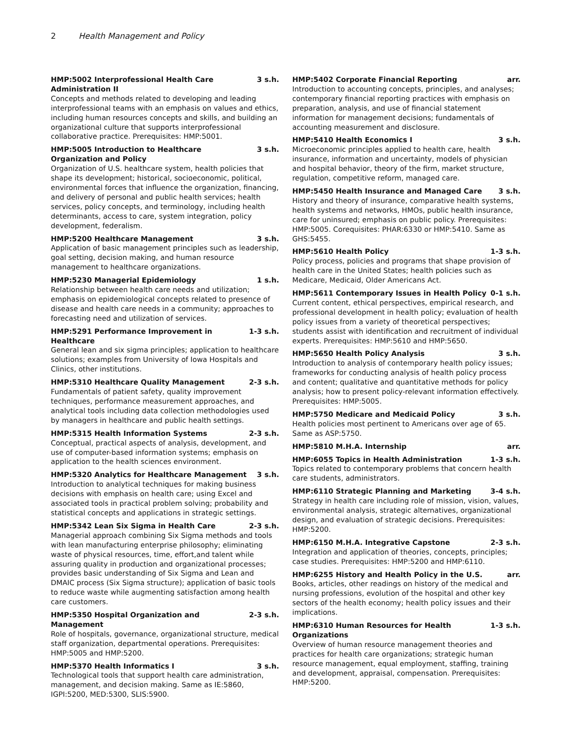2 Health Management and Policy
HMP:5002 Interprofessional Health Care Administration II 3 s.h.
Concepts and methods related to developing and leading interprofessional teams with an emphasis on values and ethics, including human resources concepts and skills, and building an organizational culture that supports interprofessional collaborative practice. Prerequisites: HMP:5001.
HMP:5005 Introduction to Healthcare Organization and Policy 3 s.h.
Organization of U.S. healthcare system, health policies that shape its development; historical, socioeconomic, political, environmental forces that influence the organization, financing, and delivery of personal and public health services; health services, policy concepts, and terminology, including health determinants, access to care, system integration, policy development, federalism.
HMP:5200 Healthcare Management 3 s.h.
Application of basic management principles such as leadership, goal setting, decision making, and human resource management to healthcare organizations.
HMP:5230 Managerial Epidemiology 1 s.h.
Relationship between health care needs and utilization; emphasis on epidemiological concepts related to presence of disease and health care needs in a community; approaches to forecasting need and utilization of services.
HMP:5291 Performance Improvement in Healthcare 1-3 s.h.
General lean and six sigma principles; application to healthcare solutions; examples from University of Iowa Hospitals and Clinics, other institutions.
HMP:5310 Healthcare Quality Management 2-3 s.h.
Fundamentals of patient safety, quality improvement techniques, performance measurement approaches, and analytical tools including data collection methodologies used by managers in healthcare and public health settings.
HMP:5315 Health Information Systems 2-3 s.h.
Conceptual, practical aspects of analysis, development, and use of computer-based information systems; emphasis on application to the health sciences environment.
HMP:5320 Analytics for Healthcare Management 3 s.h.
Introduction to analytical techniques for making business decisions with emphasis on health care; using Excel and associated tools in practical problem solving; probability and statistical concepts and applications in strategic settings.
HMP:5342 Lean Six Sigma in Health Care 2-3 s.h.
Managerial approach combining Six Sigma methods and tools with lean manufacturing enterprise philosophy; eliminating waste of physical resources, time, effort,and talent while assuring quality in production and organizational processes; provides basic understanding of Six Sigma and Lean and DMAIC process (Six Sigma structure); application of basic tools to reduce waste while augmenting satisfaction among health care customers.
HMP:5350 Hospital Organization and Management 2-3 s.h.
Role of hospitals, governance, organizational structure, medical staff organization, departmental operations. Prerequisites: HMP:5005 and HMP:5200.
HMP:5370 Health Informatics I 3 s.h.
Technological tools that support health care administration, management, and decision making. Same as IE:5860, IGPI:5200, MED:5300, SLIS:5900.
HMP:5402 Corporate Financial Reporting arr.
Introduction to accounting concepts, principles, and analyses; contemporary financial reporting practices with emphasis on preparation, analysis, and use of financial statement information for management decisions; fundamentals of accounting measurement and disclosure.
HMP:5410 Health Economics I 3 s.h.
Microeconomic principles applied to health care, health insurance, information and uncertainty, models of physician and hospital behavior, theory of the firm, market structure, regulation, competitive reform, managed care.
HMP:5450 Health Insurance and Managed Care 3 s.h.
History and theory of insurance, comparative health systems, health systems and networks, HMOs, public health insurance, care for uninsured; emphasis on public policy. Prerequisites: HMP:5005. Corequisites: PHAR:6330 or HMP:5410. Same as GHS:5455.
HMP:5610 Health Policy 1-3 s.h.
Policy process, policies and programs that shape provision of health care in the United States; health policies such as Medicare, Medicaid, Older Americans Act.
HMP:5611 Contemporary Issues in Health Policy 0-1 s.h.
Current content, ethical perspectives, empirical research, and professional development in health policy; evaluation of health policy issues from a variety of theoretical perspectives; students assist with identification and recruitment of individual experts. Prerequisites: HMP:5610 and HMP:5650.
HMP:5650 Health Policy Analysis 3 s.h.
Introduction to analysis of contemporary health policy issues; frameworks for conducting analysis of health policy process and content; qualitative and quantitative methods for policy analysis; how to present policy-relevant information effectively. Prerequisites: HMP:5005.
HMP:5750 Medicare and Medicaid Policy 3 s.h.
Health policies most pertinent to Americans over age of 65. Same as ASP:5750.
HMP:5810 M.H.A. Internship arr.
HMP:6055 Topics in Health Administration 1-3 s.h.
Topics related to contemporary problems that concern health care students, administrators.
HMP:6110 Strategic Planning and Marketing 3-4 s.h.
Strategy in health care including role of mission, vision, values, environmental analysis, strategic alternatives, organizational design, and evaluation of strategic decisions. Prerequisites: HMP:5200.
HMP:6150 M.H.A. Integrative Capstone 2-3 s.h.
Integration and application of theories, concepts, principles; case studies. Prerequisites: HMP:5200 and HMP:6110.
HMP:6255 History and Health Policy in the U.S. arr.
Books, articles, other readings on history of the medical and nursing professions, evolution of the hospital and other key sectors of the health economy; health policy issues and their implications.
HMP:6310 Human Resources for Health Organizations 1-3 s.h.
Overview of human resource management theories and practices for health care organizations; strategic human resource management, equal employment, staffing, training and development, appraisal, compensation. Prerequisites: HMP:5200.